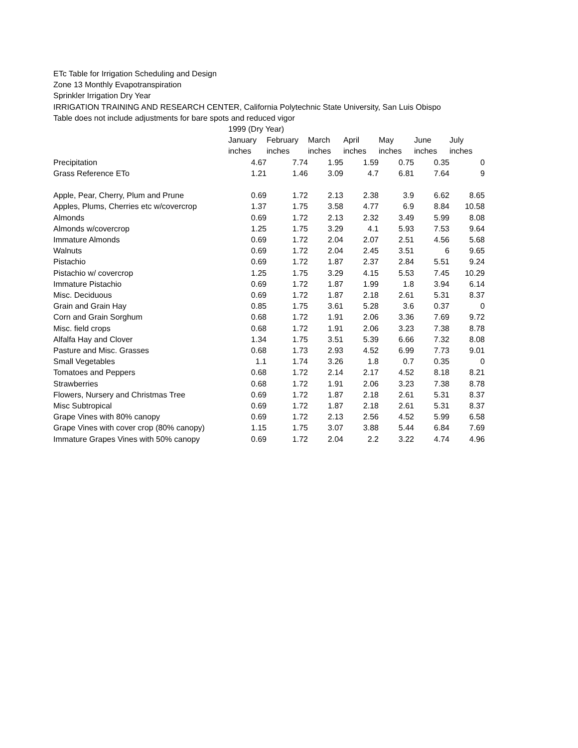ETc Table for Irrigation Scheduling and Design
Zone 13 Monthly Evapotranspiration
Sprinkler Irrigation Dry Year
IRRIGATION TRAINING AND RESEARCH CENTER, California Polytechnic State University, San Luis Obispo
Table does not include adjustments for bare spots and reduced vigor
| | 1999 (Dry Year) | | | | | | |
| --- | --- | --- | --- | --- | --- | --- | --- |
| | January | February | March | April | May | June | July |
| | inches | inches | inches | inches | inches | inches | inches |
| Precipitation | 4.67 | 7.74 | 1.95 | 1.59 | 0.75 | 0.35 | 0 |
| Grass Reference ETo | 1.21 | 1.46 | 3.09 | 4.7 | 6.81 | 7.64 | 9 |
| Apple, Pear, Cherry, Plum and Prune | 0.69 | 1.72 | 2.13 | 2.38 | 3.9 | 6.62 | 8.65 |
| Apples, Plums, Cherries etc w/covercrop | 1.37 | 1.75 | 3.58 | 4.77 | 6.9 | 8.84 | 10.58 |
| Almonds | 0.69 | 1.72 | 2.13 | 2.32 | 3.49 | 5.99 | 8.08 |
| Almonds w/covercrop | 1.25 | 1.75 | 3.29 | 4.1 | 5.93 | 7.53 | 9.64 |
| Immature Almonds | 0.69 | 1.72 | 2.04 | 2.07 | 2.51 | 4.56 | 5.68 |
| Walnuts | 0.69 | 1.72 | 2.04 | 2.45 | 3.51 | 6 | 9.65 |
| Pistachio | 0.69 | 1.72 | 1.87 | 2.37 | 2.84 | 5.51 | 9.24 |
| Pistachio w/ covercrop | 1.25 | 1.75 | 3.29 | 4.15 | 5.53 | 7.45 | 10.29 |
| Immature Pistachio | 0.69 | 1.72 | 1.87 | 1.99 | 1.8 | 3.94 | 6.14 |
| Misc. Deciduous | 0.69 | 1.72 | 1.87 | 2.18 | 2.61 | 5.31 | 8.37 |
| Grain and Grain Hay | 0.85 | 1.75 | 3.61 | 5.28 | 3.6 | 0.37 | 0 |
| Corn and Grain Sorghum | 0.68 | 1.72 | 1.91 | 2.06 | 3.36 | 7.69 | 9.72 |
| Misc. field crops | 0.68 | 1.72 | 1.91 | 2.06 | 3.23 | 7.38 | 8.78 |
| Alfalfa Hay and Clover | 1.34 | 1.75 | 3.51 | 5.39 | 6.66 | 7.32 | 8.08 |
| Pasture and Misc. Grasses | 0.68 | 1.73 | 2.93 | 4.52 | 6.99 | 7.73 | 9.01 |
| Small Vegetables | 1.1 | 1.74 | 3.26 | 1.8 | 0.7 | 0.35 | 0 |
| Tomatoes and Peppers | 0.68 | 1.72 | 2.14 | 2.17 | 4.52 | 8.18 | 8.21 |
| Strawberries | 0.68 | 1.72 | 1.91 | 2.06 | 3.23 | 7.38 | 8.78 |
| Flowers, Nursery and Christmas Tree | 0.69 | 1.72 | 1.87 | 2.18 | 2.61 | 5.31 | 8.37 |
| Misc Subtropical | 0.69 | 1.72 | 1.87 | 2.18 | 2.61 | 5.31 | 8.37 |
| Grape Vines with 80% canopy | 0.69 | 1.72 | 2.13 | 2.56 | 4.52 | 5.99 | 6.58 |
| Grape Vines with cover crop (80% canopy) | 1.15 | 1.75 | 3.07 | 3.88 | 5.44 | 6.84 | 7.69 |
| Immature Grapes Vines with 50% canopy | 0.69 | 1.72 | 2.04 | 2.2 | 3.22 | 4.74 | 4.96 |